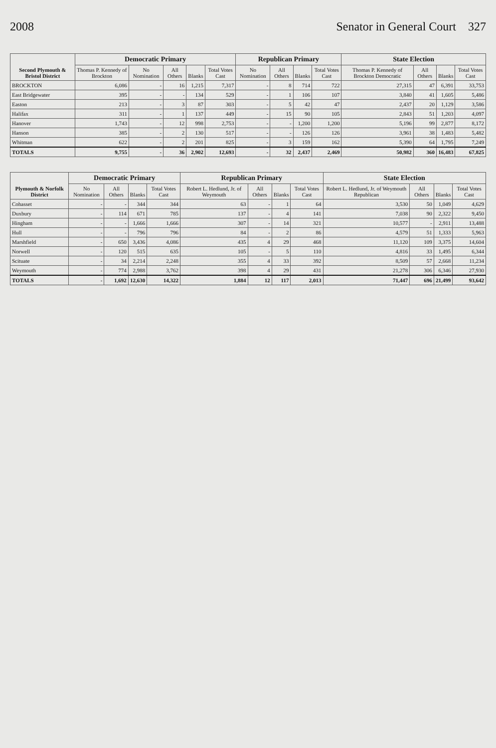2008 Senator in General Court 327
| Second Plymouth & Bristol District | Democratic Primary | | | | | Republican Primary | | | | State Election | | | |
| --- | --- | --- | --- | --- | --- | --- | --- | --- | --- | --- | --- | --- | --- |
| | Thomas P. Kennedy of Brockton | No Nomination | All Others | Blanks | Total Votes Cast | No Nomination | All Others | Blanks | Total Votes Cast | Thomas P. Kennedy of Brockton Democratic | All Others | Blanks | Total Votes Cast |
| BROCKTON | 6,086 | - | 16 | 1,215 | 7,317 | - | 8 | 714 | 722 | 27,315 | 47 | 6,391 | 33,753 |
| East Bridgewater | 395 | - | - | 134 | 529 | - | 1 | 106 | 107 | 3,840 | 41 | 1,605 | 5,486 |
| Easton | 213 | - | 3 | 87 | 303 | - | 5 | 42 | 47 | 2,437 | 20 | 1,129 | 3,586 |
| Halifax | 311 | - | 1 | 137 | 449 | - | 15 | 90 | 105 | 2,843 | 51 | 1,203 | 4,097 |
| Hanover | 1,743 | - | 12 | 998 | 2,753 | - | - | 1,200 | 1,200 | 5,196 | 99 | 2,877 | 8,172 |
| Hanson | 385 | - | 2 | 130 | 517 | - | - | 126 | 126 | 3,961 | 38 | 1,483 | 5,482 |
| Whitman | 622 | - | 2 | 201 | 825 | - | 3 | 159 | 162 | 5,390 | 64 | 1,795 | 7,249 |
| TOTALS | 9,755 | - | 36 | 2,902 | 12,693 | - | 32 | 2,437 | 2,469 | 50,982 | 360 | 16,483 | 67,825 |
| Plymouth & Norfolk District | Democratic Primary | | | | Republican Primary | | | | State Election | | | |
| --- | --- | --- | --- | --- | --- | --- | --- | --- | --- | --- | --- | --- |
| | No Nomination | All Others | Blanks | Total Votes Cast | Robert L. Hedlund, Jr. of Weymouth | All Others | Blanks | Total Votes Cast | Robert L. Hedlund, Jr. of Weymouth Republican | All Others | Blanks | Total Votes Cast |
| Cohasset | - | - | 344 | 344 | 63 | - | 1 | 64 | 3,530 | 50 | 1,049 | 4,629 |
| Duxbury | - | 114 | 671 | 785 | 137 | - | 4 | 141 | 7,038 | 90 | 2,322 | 9,450 |
| Hingham | - | - | 1,666 | 1,666 | 307 | - | 14 | 321 | 10,577 | - | 2,911 | 13,488 |
| Hull | - | - | 796 | 796 | 84 | - | 2 | 86 | 4,579 | 51 | 1,333 | 5,963 |
| Marshfield | - | 650 | 3,436 | 4,086 | 435 | 4 | 29 | 468 | 11,120 | 109 | 3,375 | 14,604 |
| Norwell | - | 120 | 515 | 635 | 105 | - | 5 | 110 | 4,816 | 33 | 1,495 | 6,344 |
| Scituate | - | 34 | 2,214 | 2,248 | 355 | 4 | 33 | 392 | 8,509 | 57 | 2,668 | 11,234 |
| Weymouth | - | 774 | 2,988 | 3,762 | 398 | 4 | 29 | 431 | 21,278 | 306 | 6,346 | 27,930 |
| TOTALS | - | 1,692 | 12,630 | 14,322 | 1,884 | 12 | 117 | 2,013 | 71,447 | 696 | 21,499 | 93,642 |